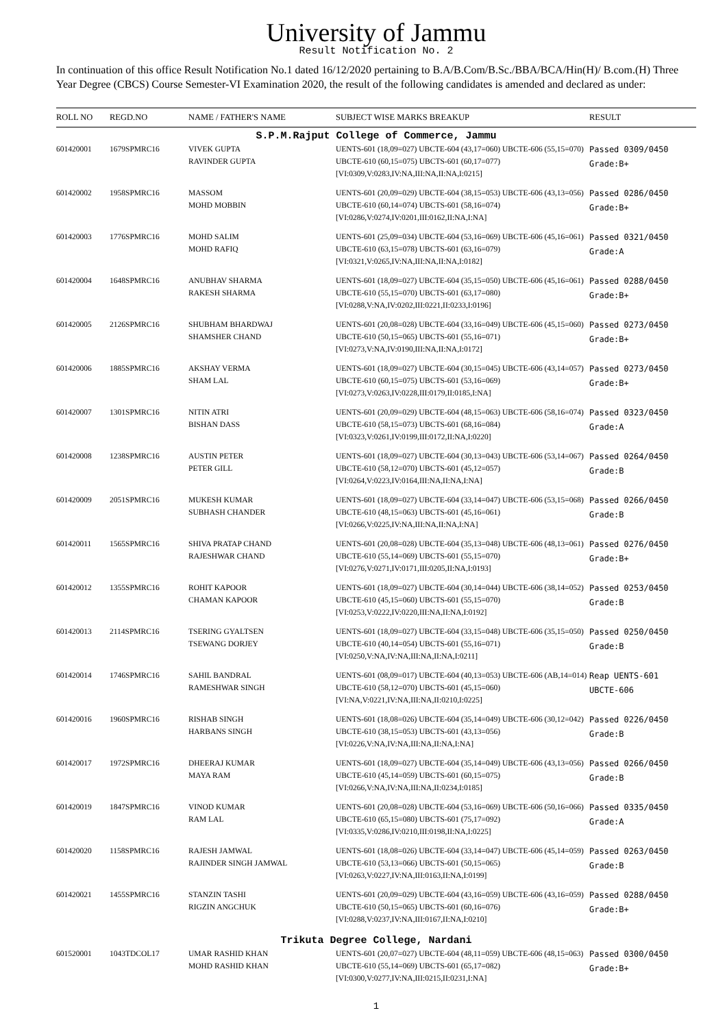University of Jammu
Result Notification No. 2
In continuation of this office Result Notification No.1 dated 16/12/2020 pertaining to B.A/B.Com/B.Sc./BBA/BCA/Hin(H)/ B.com.(H) Three Year Degree (CBCS) Course Semester-VI Examination 2020, the result of the following candidates is amended and declared as under:
| ROLL NO | REGD.NO | NAME / FATHER'S NAME | SUBJECT WISE MARKS BREAKUP | RESULT |
| --- | --- | --- | --- | --- |
| S.P.M.Rajput College of Commerce, Jammu | | | | |
| 601420001 | 1679SPMRC16 | VIVEK GUPTA RAVINDER GUPTA | UENTS-601 (18,09=027) UBCTE-604 (43,17=060) UBCTE-606 (55,15=070) UBCTE-610 (60,15=075) UBCTS-601 (60,17=077) [VI:0309,V:0283,IV:NA,III:NA,II:NA,I:0215] | Passed 0309/0450 Grade:B+ |
| 601420002 | 1958SPMRC16 | MASSOM MOHD MOBBIN | UENTS-601 (20,09=029) UBCTE-604 (38,15=053) UBCTE-606 (43,13=056) UBCTE-610 (60,14=074) UBCTS-601 (58,16=074) [VI:0286,V:0274,IV:0201,III:0162,II:NA,I:NA] | Passed 0286/0450 Grade:B+ |
| 601420003 | 1776SPMRC16 | MOHD SALIM MOHD RAFIQ | UENTS-601 (25,09=034) UBCTE-604 (53,16=069) UBCTE-606 (45,16=061) UBCTE-610 (63,15=078) UBCTS-601 (63,16=079) [VI:0321,V:0265,IV:NA,III:NA,II:NA,I:0182] | Passed 0321/0450 Grade:A |
| 601420004 | 1648SPMRC16 | ANUBHAV SHARMA RAKESH SHARMA | UENTS-601 (18,09=027) UBCTE-604 (35,15=050) UBCTE-606 (45,16=061) UBCTE-610 (55,15=070) UBCTS-601 (63,17=080) [VI:0288,V:NA,IV:0202,III:0221,II:0233,I:0196] | Passed 0288/0450 Grade:B+ |
| 601420005 | 2126SPMRC16 | SHUBHAM BHARDWAJ SHAMSHER CHAND | UENTS-601 (20,08=028) UBCTE-604 (33,16=049) UBCTE-606 (45,15=060) UBCTE-610 (50,15=065) UBCTS-601 (55,16=071) [VI:0273,V:NA,IV:0190,III:NA,II:NA,I:0172] | Passed 0273/0450 Grade:B+ |
| 601420006 | 1885SPMRC16 | AKSHAY VERMA SHAM LAL | UENTS-601 (18,09=027) UBCTE-604 (30,15=045) UBCTE-606 (43,14=057) UBCTE-610 (60,15=075) UBCTS-601 (53,16=069) [VI:0273,V:0263,IV:0228,III:0179,II:0185,I:NA] | Passed 0273/0450 Grade:B+ |
| 601420007 | 1301SPMRC16 | NITIN ATRI BISHAN DASS | UENTS-601 (20,09=029) UBCTE-604 (48,15=063) UBCTE-606 (58,16=074) UBCTE-610 (58,15=073) UBCTS-601 (68,16=084) [VI:0323,V:0261,IV:0199,III:0172,II:NA,I:0220] | Passed 0323/0450 Grade:A |
| 601420008 | 1238SPMRC16 | AUSTIN PETER PETER GILL | UENTS-601 (18,09=027) UBCTE-604 (30,13=043) UBCTE-606 (53,14=067) UBCTE-610 (58,12=070) UBCTS-601 (45,12=057) [VI:0264,V:0223,IV:0164,III:NA,II:NA,I:NA] | Passed 0264/0450 Grade:B |
| 601420009 | 2051SPMRC16 | MUKESH KUMAR SUBHASH CHANDER | UENTS-601 (18,09=027) UBCTE-604 (33,14=047) UBCTE-606 (53,15=068) UBCTE-610 (48,15=063) UBCTS-601 (45,16=061) [VI:0266,V:0225,IV:NA,III:NA,II:NA,I:NA] | Passed 0266/0450 Grade:B |
| 601420011 | 1565SPMRC16 | SHIVA PRATAP CHAND RAJESHWAR CHAND | UENTS-601 (20,08=028) UBCTE-604 (35,13=048) UBCTE-606 (48,13=061) UBCTE-610 (55,14=069) UBCTS-601 (55,15=070) [VI:0276,V:0271,IV:0171,III:0205,II:NA,I:0193] | Passed 0276/0450 Grade:B+ |
| 601420012 | 1355SPMRC16 | ROHIT KAPOOR CHAMAN KAPOOR | UENTS-601 (18,09=027) UBCTE-604 (30,14=044) UBCTE-606 (38,14=052) UBCTE-610 (45,15=060) UBCTS-601 (55,15=070) [VI:0253,V:0222,IV:0220,III:NA,II:NA,I:0192] | Passed 0253/0450 Grade:B |
| 601420013 | 2114SPMRC16 | TSERING GYALTSEN TSEWANG DORJEY | UENTS-601 (18,09=027) UBCTE-604 (33,15=048) UBCTE-606 (35,15=050) UBCTE-610 (40,14=054) UBCTS-601 (55,16=071) [VI:0250,V:NA,IV:NA,III:NA,II:NA,I:0211] | Passed 0250/0450 Grade:B |
| 601420014 | 1746SPMRC16 | SAHIL BANDRAL RAMESHWAR SINGH | UENTS-601 (08,09=017) UBCTE-604 (40,13=053) UBCTE-606 (AB,14=014) UBCTE-610 (58,12=070) UBCTS-601 (45,15=060) [VI:NA,V:0221,IV:NA,III:NA,II:0210,I:0225] | Reap UENTS-601 UBCTE-606 |
| 601420016 | 1960SPMRC16 | RISHAB SINGH HARBANS SINGH | UENTS-601 (18,08=026) UBCTE-604 (35,14=049) UBCTE-606 (30,12=042) UBCTE-610 (38,15=053) UBCTS-601 (43,13=056) [VI:0226,V:NA,IV:NA,III:NA,II:NA,I:NA] | Passed 0226/0450 Grade:B |
| 601420017 | 1972SPMRC16 | DHEERAJ KUMAR MAYA RAM | UENTS-601 (18,09=027) UBCTE-604 (35,14=049) UBCTE-606 (43,13=056) UBCTE-610 (45,14=059) UBCTS-601 (60,15=075) [VI:0266,V:NA,IV:NA,III:NA,II:0234,I:0185] | Passed 0266/0450 Grade:B |
| 601420019 | 1847SPMRC16 | VINOD KUMAR RAM LAL | UENTS-601 (20,08=028) UBCTE-604 (53,16=069) UBCTE-606 (50,16=066) UBCTE-610 (65,15=080) UBCTS-601 (75,17=092) [VI:0335,V:0286,IV:0210,III:0198,II:NA,I:0225] | Passed 0335/0450 Grade:A |
| 601420020 | 1158SPMRC16 | RAJESH JAMWAL RAJINDER SINGH JAMWAL | UENTS-601 (18,08=026) UBCTE-604 (33,14=047) UBCTE-606 (45,14=059) UBCTE-610 (53,13=066) UBCTS-601 (50,15=065) [VI:0263,V:0227,IV:NA,III:0163,II:NA,I:0199] | Passed 0263/0450 Grade:B |
| 601420021 | 1455SPMRC16 | STANZIN TASHI RIGZIN ANGCHUK | UENTS-601 (20,09=029) UBCTE-604 (43,16=059) UBCTE-606 (43,16=059) UBCTE-610 (50,15=065) UBCTS-601 (60,16=076) [VI:0288,V:0237,IV:NA,III:0167,II:NA,I:0210] | Passed 0288/0450 Grade:B+ |
| Trikuta Degree College, Nardani | | | | |
| 601520001 | 1043TDCOL17 | UMAR RASHID KHAN MOHD RASHID KHAN | UENTS-601 (20,07=027) UBCTE-604 (48,11=059) UBCTE-606 (48,15=063) UBCTE-610 (55,14=069) UBCTS-601 (65,17=082) [VI:0300,V:0277,IV:NA,III:0215,II:0231,I:NA] | Passed 0300/0450 Grade:B+ |
1